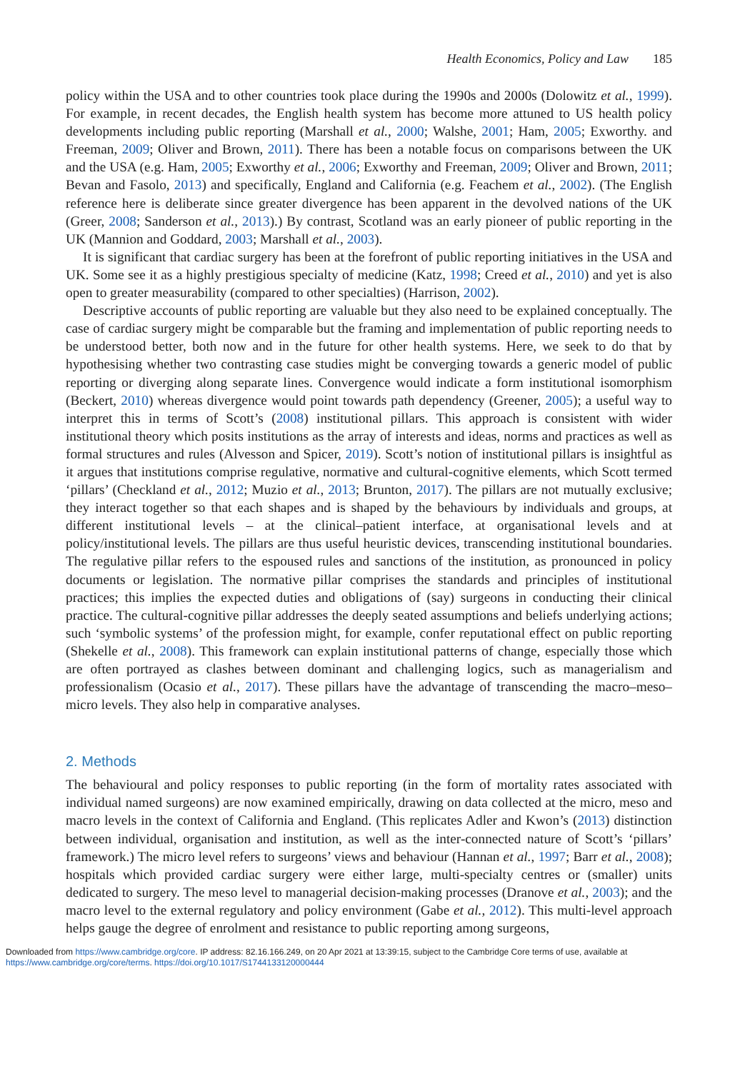Health Economics, Policy and Law 185
policy within the USA and to other countries took place during the 1990s and 2000s (Dolowitz et al., 1999). For example, in recent decades, the English health system has become more attuned to US health policy developments including public reporting (Marshall et al., 2000; Walshe, 2001; Ham, 2005; Exworthy. and Freeman, 2009; Oliver and Brown, 2011). There has been a notable focus on comparisons between the UK and the USA (e.g. Ham, 2005; Exworthy et al., 2006; Exworthy and Freeman, 2009; Oliver and Brown, 2011; Bevan and Fasolo, 2013) and specifically, England and California (e.g. Feachem et al., 2002). (The English reference here is deliberate since greater divergence has been apparent in the devolved nations of the UK (Greer, 2008; Sanderson et al., 2013).) By contrast, Scotland was an early pioneer of public reporting in the UK (Mannion and Goddard, 2003; Marshall et al., 2003).
It is significant that cardiac surgery has been at the forefront of public reporting initiatives in the USA and UK. Some see it as a highly prestigious specialty of medicine (Katz, 1998; Creed et al., 2010) and yet is also open to greater measurability (compared to other specialties) (Harrison, 2002).
Descriptive accounts of public reporting are valuable but they also need to be explained conceptually. The case of cardiac surgery might be comparable but the framing and implementation of public reporting needs to be understood better, both now and in the future for other health systems. Here, we seek to do that by hypothesising whether two contrasting case studies might be converging towards a generic model of public reporting or diverging along separate lines. Convergence would indicate a form institutional isomorphism (Beckert, 2010) whereas divergence would point towards path dependency (Greener, 2005); a useful way to interpret this in terms of Scott’s (2008) institutional pillars. This approach is consistent with wider institutional theory which posits institutions as the array of interests and ideas, norms and practices as well as formal structures and rules (Alvesson and Spicer, 2019). Scott’s notion of institutional pillars is insightful as it argues that institutions comprise regulative, normative and cultural-cognitive elements, which Scott termed ‘pillars’ (Checkland et al., 2012; Muzio et al., 2013; Brunton, 2017). The pillars are not mutually exclusive; they interact together so that each shapes and is shaped by the behaviours by individuals and groups, at different institutional levels – at the clinical–patient interface, at organisational levels and at policy/institutional levels. The pillars are thus useful heuristic devices, transcending institutional boundaries. The regulative pillar refers to the espoused rules and sanctions of the institution, as pronounced in policy documents or legislation. The normative pillar comprises the standards and principles of institutional practices; this implies the expected duties and obligations of (say) surgeons in conducting their clinical practice. The cultural-cognitive pillar addresses the deeply seated assumptions and beliefs underlying actions; such ‘symbolic systems’ of the profession might, for example, confer reputational effect on public reporting (Shekelle et al., 2008). This framework can explain institutional patterns of change, especially those which are often portrayed as clashes between dominant and challenging logics, such as managerialism and professionalism (Ocasio et al., 2017). These pillars have the advantage of transcending the macro–meso–micro levels. They also help in comparative analyses.
2. Methods
The behavioural and policy responses to public reporting (in the form of mortality rates associated with individual named surgeons) are now examined empirically, drawing on data collected at the micro, meso and macro levels in the context of California and England. (This replicates Adler and Kwon’s (2013) distinction between individual, organisation and institution, as well as the inter-connected nature of Scott’s ‘pillars’ framework.) The micro level refers to surgeons’ views and behaviour (Hannan et al., 1997; Barr et al., 2008); hospitals which provided cardiac surgery were either large, multi-specialty centres or (smaller) units dedicated to surgery. The meso level to managerial decision-making processes (Dranove et al., 2003); and the macro level to the external regulatory and policy environment (Gabe et al., 2012). This multi-level approach helps gauge the degree of enrolment and resistance to public reporting among surgeons,
Downloaded from https://www.cambridge.org/core. IP address: 82.16.166.249, on 20 Apr 2021 at 13:39:15, subject to the Cambridge Core terms of use, available at
https://www.cambridge.org/core/terms. https://doi.org/10.1017/S1744133120000444